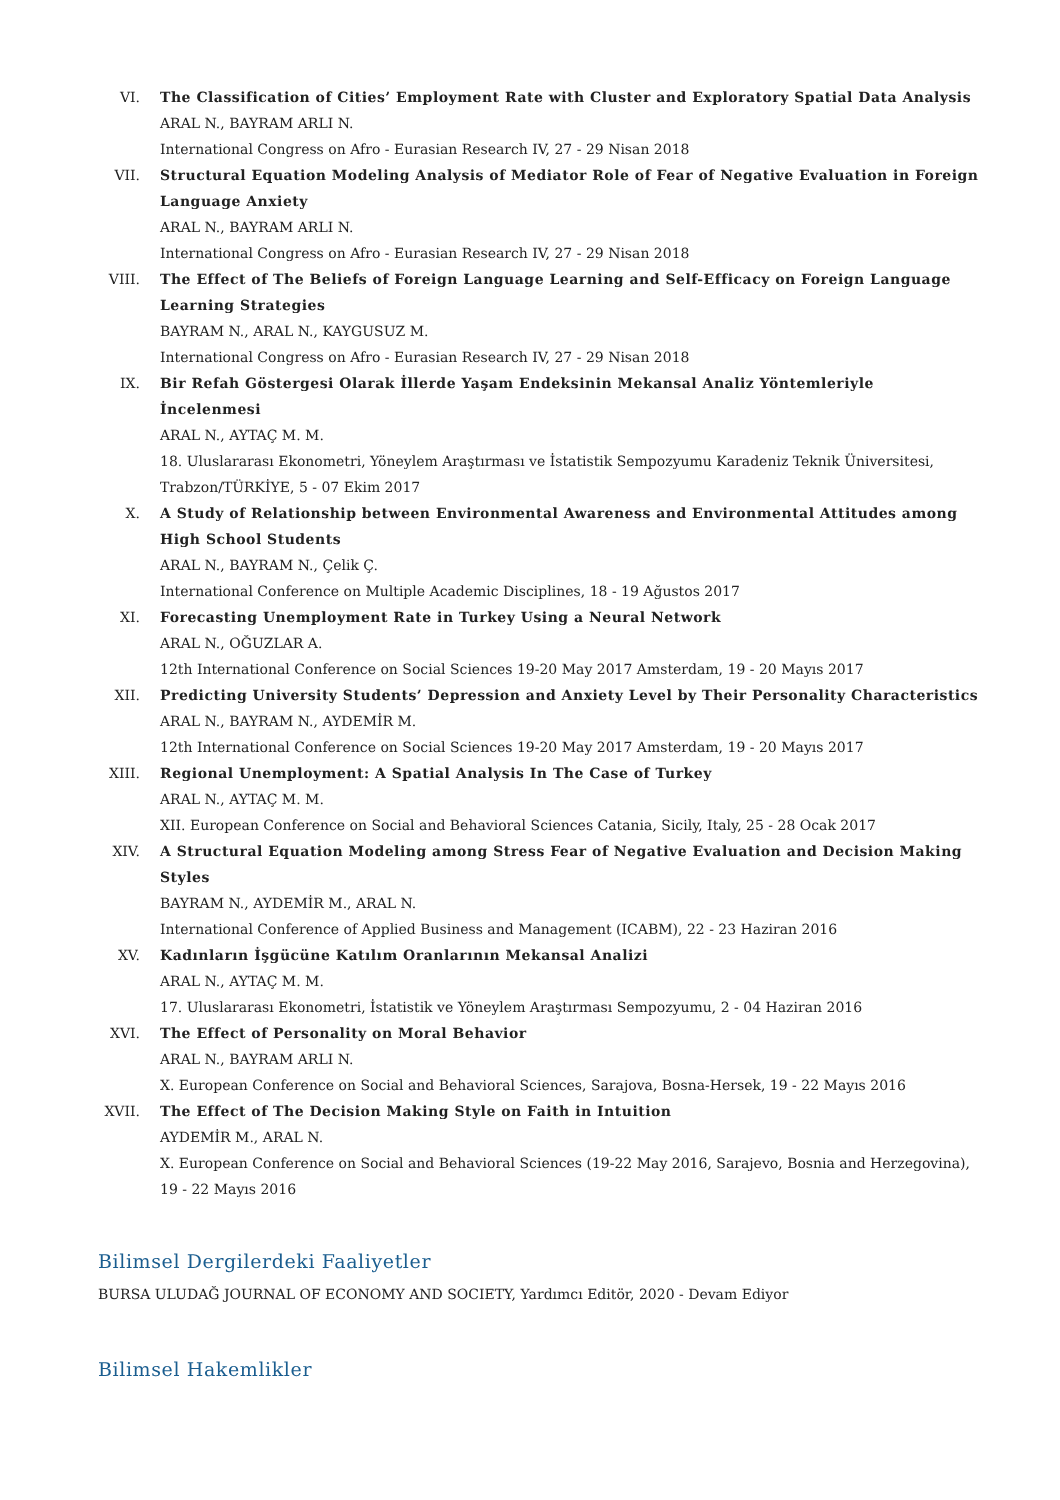VI. The Classification of Cities’ Employment Rate with Cluster and Exploratory Spatial Data Analysis
ARAL N., BAYRAM ARLI N.
International Congress on Afro - Eurasian Research IV, 27 - 29 Nisan 2018
VII. Structural Equation Modeling Analysis of Mediator Role of Fear of Negative Evaluation in Foreign Language Anxiety
ARAL N., BAYRAM ARLI N.
International Congress on Afro - Eurasian Research IV, 27 - 29 Nisan 2018
VIII. The Effect of The Beliefs of Foreign Language Learning and Self-Efficacy on Foreign Language Learning Strategies
BAYRAM N., ARAL N., KAYGUSUZ M.
International Congress on Afro - Eurasian Research IV, 27 - 29 Nisan 2018
IX. Bir Refah Göstergesi Olarak İllerde Yaşam Endeksinin Mekansal Analiz Yöntemleriyle İncelenmesi
ARAL N., AYTAÇ M. M.
18. Uluslararası Ekonometri, Yöneylem Araştırması ve İstatistik Sempozyumu Karadeniz Teknik Üniversitesi, Trabzon/TÜRKİYE, 5 - 07 Ekim 2017
X. A Study of Relationship between Environmental Awareness and Environmental Attitudes among High School Students
ARAL N., BAYRAM N., Çelik Ç.
International Conference on Multiple Academic Disciplines, 18 - 19 Ağustos 2017
XI. Forecasting Unemployment Rate in Turkey Using a Neural Network
ARAL N., OĞUZLAR A.
12th International Conference on Social Sciences 19-20 May 2017 Amsterdam, 19 - 20 Mayıs 2017
XII. Predicting University Students’ Depression and Anxiety Level by Their Personality Characteristics
ARAL N., BAYRAM N., AYDEMİR M.
12th International Conference on Social Sciences 19-20 May 2017 Amsterdam, 19 - 20 Mayıs 2017
XIII. Regional Unemployment: A Spatial Analysis In The Case of Turkey
ARAL N., AYTAÇ M. M.
XII. European Conference on Social and Behavioral Sciences Catania, Sicily, Italy, 25 - 28 Ocak 2017
XIV. A Structural Equation Modeling among Stress Fear of Negative Evaluation and Decision Making Styles
BAYRAM N., AYDEMİR M., ARAL N.
International Conference of Applied Business and Management (ICABM), 22 - 23 Haziran 2016
XV. Kadınların İşgücüne Katılım Oranlarının Mekansal Analizi
ARAL N., AYTAÇ M. M.
17. Uluslararası Ekonometri, İstatistik ve Yöneylem Araştırması Sempozyumu, 2 - 04 Haziran 2016
XVI. The Effect of Personality on Moral Behavior
ARAL N., BAYRAM ARLI N.
X. European Conference on Social and Behavioral Sciences, Sarajova, Bosna-Hersek, 19 - 22 Mayıs 2016
XVII. The Effect of The Decision Making Style on Faith in Intuition
AYDEMİR M., ARAL N.
X. European Conference on Social and Behavioral Sciences (19-22 May 2016, Sarajevo, Bosnia and Herzegovina), 19 - 22 Mayıs 2016
Bilimsel Dergilerdeki Faaliyetler
BURSA ULUDAĞ JOURNAL OF ECONOMY AND SOCIETY, Yardımcı Editör, 2020 - Devam Ediyor
Bilimsel Hakemlikler